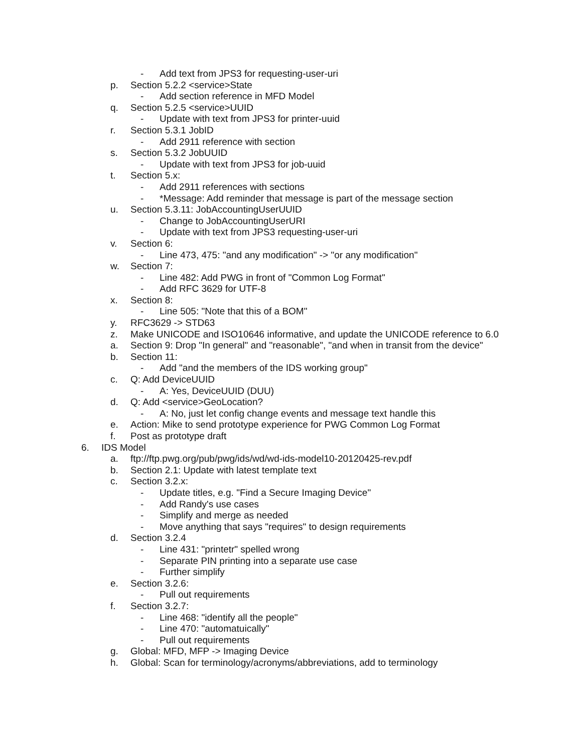- Add text from JPS3 for requesting-user-uri
p. Section 5.2.2 <service>State
- Add section reference in MFD Model
q. Section 5.2.5 <service>UUID
- Update with text from JPS3 for printer-uuid
r. Section 5.3.1 JobID
- Add 2911 reference with section
s. Section 5.3.2 JobUUID
- Update with text from JPS3 for job-uuid
t. Section 5.x:
- Add 2911 references with sections
- *Message: Add reminder that message is part of the message section
u. Section 5.3.11: JobAccountingUserUUID
- Change to JobAccountingUserURI
- Update with text from JPS3 requesting-user-uri
v. Section 6:
- Line 473, 475: "and any modification" -> "or any modification"
w. Section 7:
- Line 482: Add PWG in front of "Common Log Format"
- Add RFC 3629 for UTF-8
x. Section 8:
- Line 505: "Note that this of a BOM"
y. RFC3629 -> STD63
z. Make UNICODE and ISO10646 informative, and update the UNICODE reference to 6.0
a. Section 9: Drop "In general" and "reasonable", "and when in transit from the device"
b. Section 11:
- Add "and the members of the IDS working group"
c. Q: Add DeviceUUID
- A: Yes, DeviceUUID (DUU)
d. Q: Add <service>GeoLocation?
- A: No, just let config change events and message text handle this
e. Action: Mike to send prototype experience for PWG Common Log Format
f. Post as prototype draft
6. IDS Model
a. ftp://ftp.pwg.org/pub/pwg/ids/wd/wd-ids-model10-20120425-rev.pdf
b. Section 2.1: Update with latest template text
c. Section 3.2.x:
- Update titles, e.g. "Find a Secure Imaging Device"
- Add Randy's use cases
- Simplify and merge as needed
- Move anything that says "requires" to design requirements
d. Section 3.2.4
- Line 431: "printetr" spelled wrong
- Separate PIN printing into a separate use case
- Further simplify
e. Section 3.2.6:
- Pull out requirements
f. Section 3.2.7:
- Line 468: "identify all the people"
- Line 470: "automatuically"
- Pull out requirements
g. Global: MFD, MFP -> Imaging Device
h. Global: Scan for terminology/acronyms/abbreviations, add to terminology